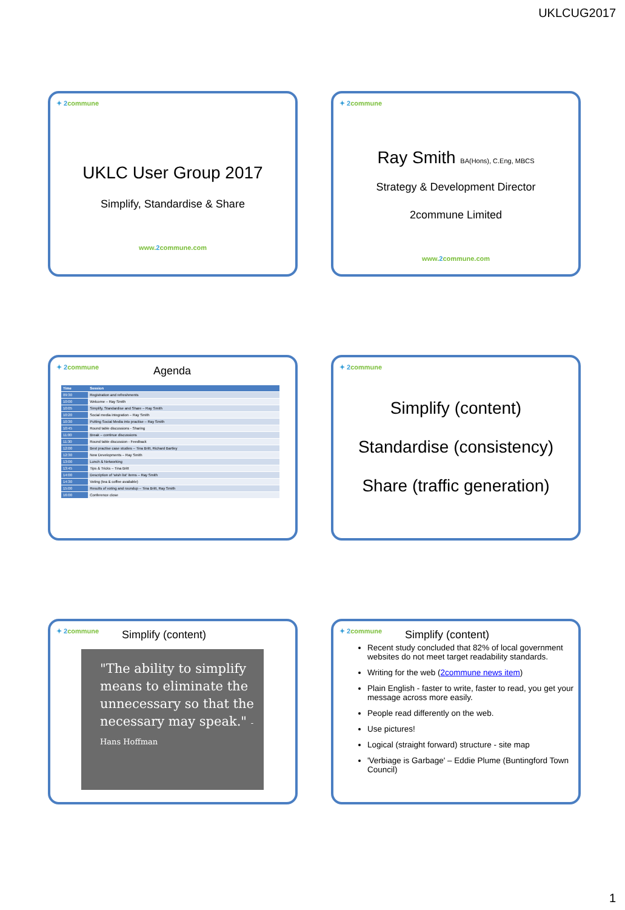UKLCUG2017
✦ 2commune
UKLC User Group 2017
Simplify, Standardise & Share
www.2commune.com
✦ 2commune
Ray Smith BA(Hons), C.Eng, MBCS
Strategy & Development Director
2commune Limited
www.2commune.com
✦ 2commune Agenda
| Time | Session |
| --- | --- |
| 09:30 | Registration and refreshments |
| 10:00 | Welcome – Ray Smith |
| 10:05 | Simplify, Standardise and Share – Ray Smith |
| 10:20 | Social media integration – Ray Smith |
| 10:30 | Putting Social Media into practise – Ray Smith |
| 10:45 | Round table discussions - Sharing |
| 11:00 | Break – continue discussions |
| 11:30 | Round table discussion - Feedback |
| 12:00 | Best practise case studies – Tina Britt, Richard Bartley |
| 12:30 | New Developments – Ray Smith |
| 13:00 | Lunch & Networking |
| 13:45 | Tips & Tricks – Tina Britt |
| 14:00 | Description of 'wish list' items – Ray Smith |
| 14:30 | Voting (tea & coffee available) |
| 15:00 | Results of voting and roundup – Tina Britt, Ray Smith |
| 16:00 | Conference close |
✦ 2commune
Simplify (content)
Standardise (consistency)
Share (traffic generation)
✦ 2commune Simplify (content)
"The ability to simplify means to eliminate the unnecessary so that the necessary may speak." - Hans Hoffman
✦ 2commune Simplify (content)
Recent study concluded that 82% of local government websites do not meet target readability standards.
Writing for the web (2commune news item)
Plain English - faster to write, faster to read, you get your message across more easily.
People read differently on the web.
Use pictures!
Logical (straight forward) structure - site map
'Verbiage is Garbage' – Eddie Plume (Buntingford Town Council)
1